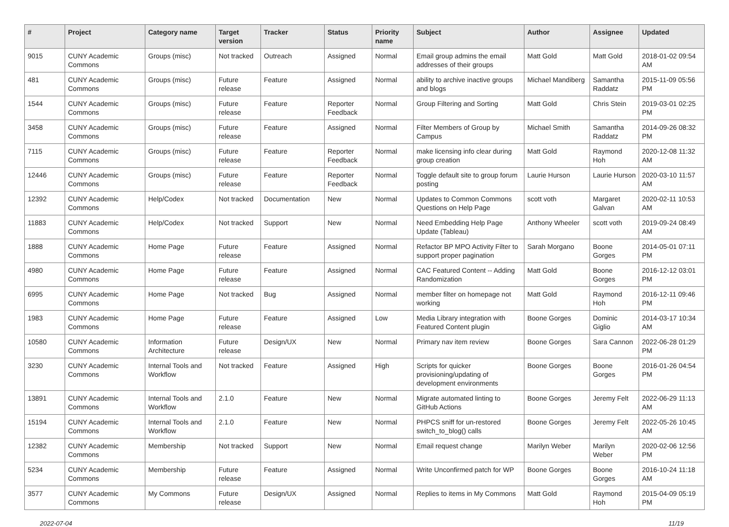| # | Project | Category name | Target version | Tracker | Status | Priority name | Subject | Author | Assignee | Updated |
| --- | --- | --- | --- | --- | --- | --- | --- | --- | --- | --- |
| 9015 | CUNY Academic Commons | Groups (misc) | Not tracked | Outreach | Assigned | Normal | Email group admins the email addresses of their groups | Matt Gold | Matt Gold | 2018-01-02 09:54 AM |
| 481 | CUNY Academic Commons | Groups (misc) | Future release | Feature | Assigned | Normal | ability to archive inactive groups and blogs | Michael Mandiberg | Samantha Raddatz | 2015-11-09 05:56 PM |
| 1544 | CUNY Academic Commons | Groups (misc) | Future release | Feature | Reporter Feedback | Normal | Group Filtering and Sorting | Matt Gold | Chris Stein | 2019-03-01 02:25 PM |
| 3458 | CUNY Academic Commons | Groups (misc) | Future release | Feature | Assigned | Normal | Filter Members of Group by Campus | Michael Smith | Samantha Raddatz | 2014-09-26 08:32 PM |
| 7115 | CUNY Academic Commons | Groups (misc) | Future release | Feature | Reporter Feedback | Normal | make licensing info clear during group creation | Matt Gold | Raymond Hoh | 2020-12-08 11:32 AM |
| 12446 | CUNY Academic Commons | Groups (misc) | Future release | Feature | Reporter Feedback | Normal | Toggle default site to group forum posting | Laurie Hurson | Laurie Hurson | 2020-03-10 11:57 AM |
| 12392 | CUNY Academic Commons | Help/Codex | Not tracked | Documentation | New | Normal | Updates to Common Commons Questions on Help Page | scott voth | Margaret Galvan | 2020-02-11 10:53 AM |
| 11883 | CUNY Academic Commons | Help/Codex | Not tracked | Support | New | Normal | Need Embedding Help Page Update (Tableau) | Anthony Wheeler | scott voth | 2019-09-24 08:49 AM |
| 1888 | CUNY Academic Commons | Home Page | Future release | Feature | Assigned | Normal | Refactor BP MPO Activity Filter to support proper pagination | Sarah Morgano | Boone Gorges | 2014-05-01 07:11 PM |
| 4980 | CUNY Academic Commons | Home Page | Future release | Feature | Assigned | Normal | CAC Featured Content -- Adding Randomization | Matt Gold | Boone Gorges | 2016-12-12 03:01 PM |
| 6995 | CUNY Academic Commons | Home Page | Not tracked | Bug | Assigned | Normal | member filter on homepage not working | Matt Gold | Raymond Hoh | 2016-12-11 09:46 PM |
| 1983 | CUNY Academic Commons | Home Page | Future release | Feature | Assigned | Low | Media Library integration with Featured Content plugin | Boone Gorges | Dominic Giglio | 2014-03-17 10:34 AM |
| 10580 | CUNY Academic Commons | Information Architecture | Future release | Design/UX | New | Normal | Primary nav item review | Boone Gorges | Sara Cannon | 2022-06-28 01:29 PM |
| 3230 | CUNY Academic Commons | Internal Tools and Workflow | Not tracked | Feature | Assigned | High | Scripts for quicker provisioning/updating of development environments | Boone Gorges | Boone Gorges | 2016-01-26 04:54 PM |
| 13891 | CUNY Academic Commons | Internal Tools and Workflow | 2.1.0 | Feature | New | Normal | Migrate automated linting to GitHub Actions | Boone Gorges | Jeremy Felt | 2022-06-29 11:13 AM |
| 15194 | CUNY Academic Commons | Internal Tools and Workflow | 2.1.0 | Feature | New | Normal | PHPCS sniff for un-restored switch_to_blog() calls | Boone Gorges | Jeremy Felt | 2022-05-26 10:45 AM |
| 12382 | CUNY Academic Commons | Membership | Not tracked | Support | New | Normal | Email request change | Marilyn Weber | Marilyn Weber | 2020-02-06 12:56 PM |
| 5234 | CUNY Academic Commons | Membership | Future release | Feature | Assigned | Normal | Write Unconfirmed patch for WP | Boone Gorges | Boone Gorges | 2016-10-24 11:18 AM |
| 3577 | CUNY Academic Commons | My Commons | Future release | Design/UX | Assigned | Normal | Replies to items in My Commons | Matt Gold | Raymond Hoh | 2015-04-09 05:19 PM |
2022-07-04 11/19